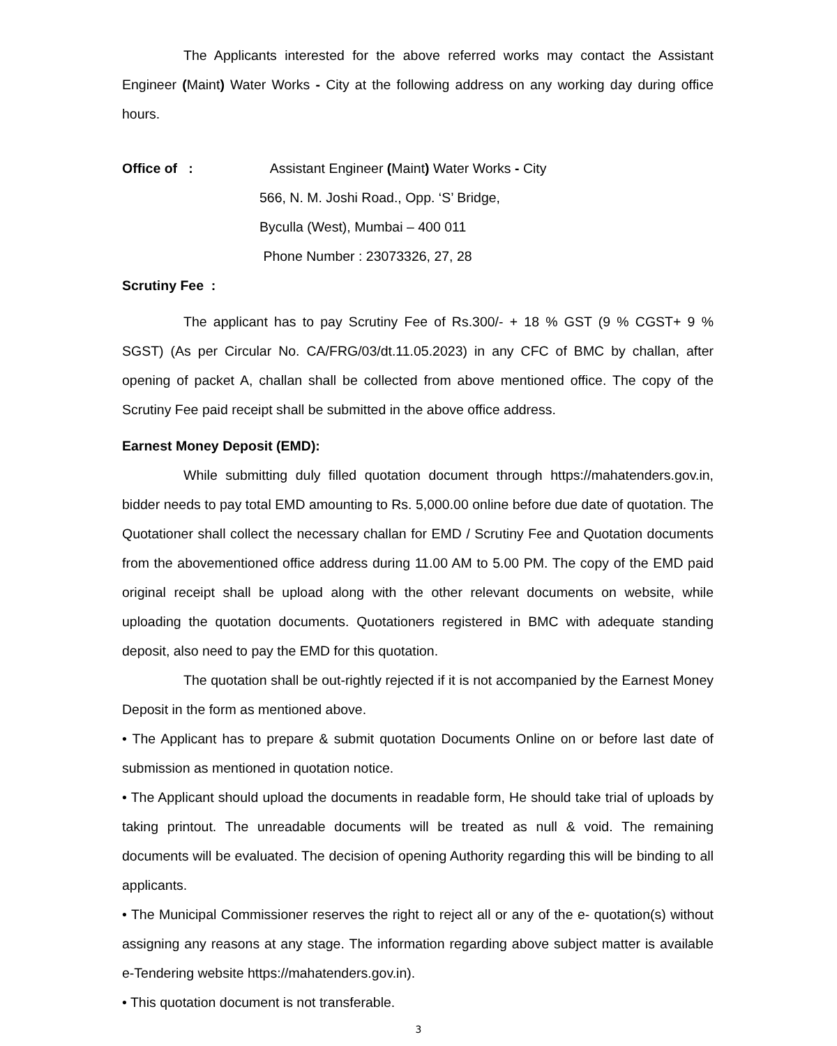The Applicants interested for the above referred works may contact the Assistant Engineer (Maint) Water Works - City at the following address on any working day during office hours.
Office of : Assistant Engineer (Maint) Water Works - City
566, N. M. Joshi Road., Opp. ‘S’ Bridge,
Byculla (West), Mumbai – 400 011
Phone Number : 23073326, 27, 28
Scrutiny Fee :
The applicant has to pay Scrutiny Fee of Rs.300/- + 18 % GST (9 % CGST+ 9 % SGST) (As per Circular No. CA/FRG/03/dt.11.05.2023) in any CFC of BMC by challan, after opening of packet A, challan shall be collected from above mentioned office. The copy of the Scrutiny Fee paid receipt shall be submitted in the above office address.
Earnest Money Deposit (EMD):
While submitting duly filled quotation document through https://mahatenders.gov.in, bidder needs to pay total EMD amounting to Rs. 5,000.00 online before due date of quotation. The Quotationer shall collect the necessary challan for EMD / Scrutiny Fee and Quotation documents from the abovementioned office address during 11.00 AM to 5.00 PM. The copy of the EMD paid original receipt shall be upload along with the other relevant documents on website, while uploading the quotation documents. Quotationers registered in BMC with adequate standing deposit, also need to pay the EMD for this quotation.
The quotation shall be out-rightly rejected if it is not accompanied by the Earnest Money Deposit in the form as mentioned above.
• The Applicant has to prepare & submit quotation Documents Online on or before last date of submission as mentioned in quotation notice.
• The Applicant should upload the documents in readable form, He should take trial of uploads by taking printout. The unreadable documents will be treated as null & void. The remaining documents will be evaluated. The decision of opening Authority regarding this will be binding to all applicants.
• The Municipal Commissioner reserves the right to reject all or any of the e- quotation(s) without assigning any reasons at any stage. The information regarding above subject matter is available e-Tendering website https://mahatenders.gov.in).
• This quotation document is not transferable.
3